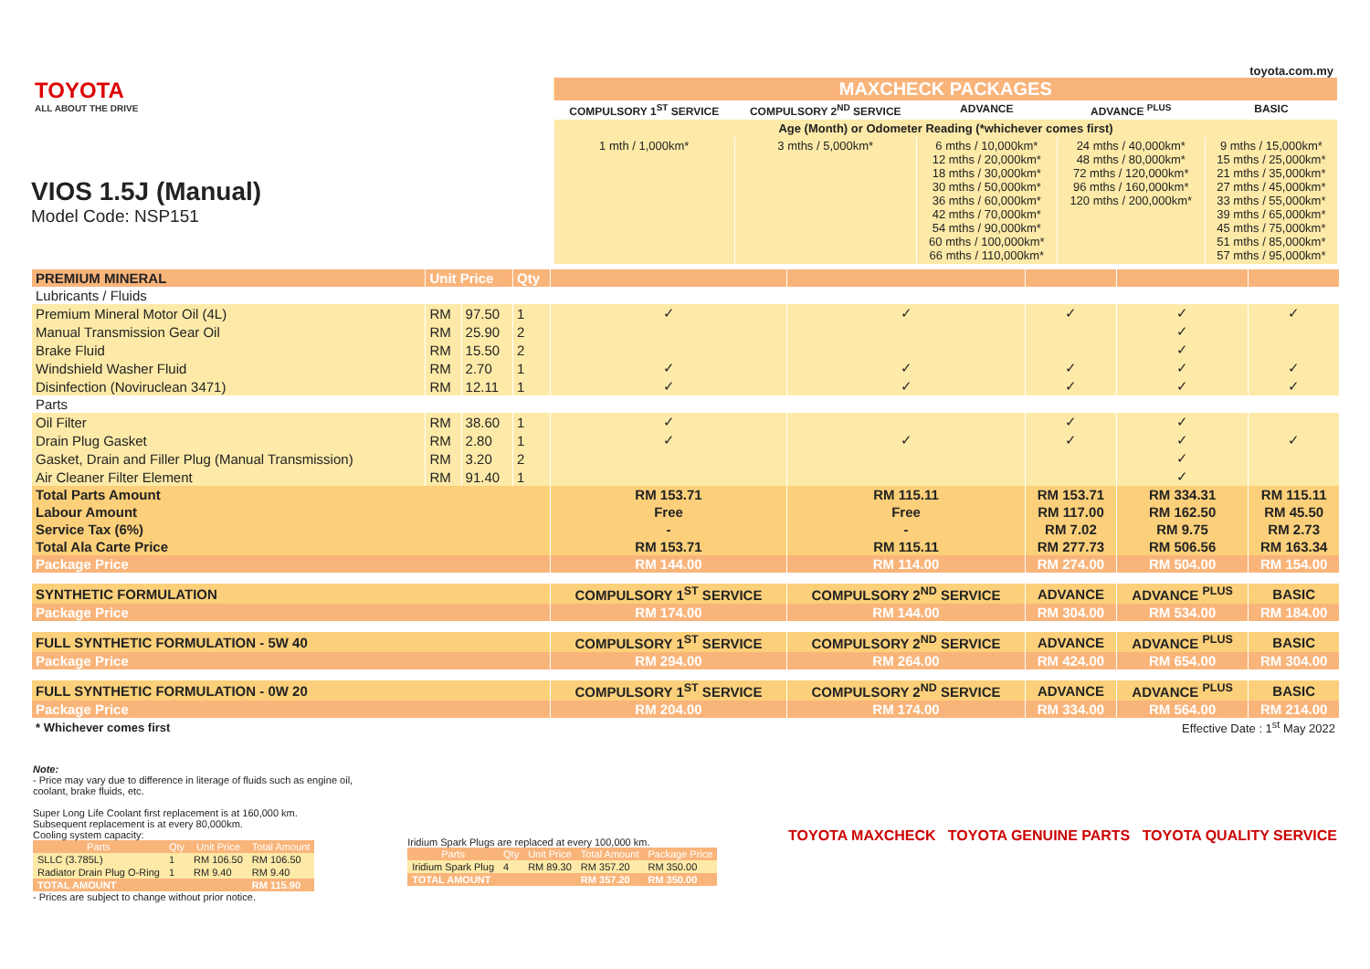toyota.com.my
TOYOTA
ALL ABOUT THE DRIVE
VIOS 1.5J (Manual)
Model Code: NSP151
| MAXCHECK PACKAGES | | | | |
| --- | --- | --- | --- | --- |
| COMPULSORY 1<sup>ST</sup> SERVICE | COMPULSORY 2<sup>ND</sup> SERVICE | ADVANCE | ADVANCE <sup>PLUS</sup> | BASIC |
| Age (Month) or Odometer Reading (*whichever comes first) | | | | |
| 1 mth / 1,000km* | 3 mths / 5,000km* | 6 mths / 10,000km* 12 mths / 20,000km* 18 mths / 30,000km* 30 mths / 50,000km* 36 mths / 60,000km* 42 mths / 70,000km* 54 mths / 90,000km* 60 mths / 100,000km* 66 mths / 110,000km* | 24 mths / 40,000km* 48 mths / 80,000km* 72 mths / 120,000km* 96 mths / 160,000km* 120 mths / 200,000km* | 9 mths / 15,000km* 15 mths / 25,000km* 21 mths / 35,000km* 27 mths / 45,000km* 33 mths / 55,000km* 39 mths / 65,000km* 45 mths / 75,000km* 51 mths / 85,000km* 57 mths / 95,000km* |
| PREMIUM MINERAL | Unit Price | | Qty | | | | | |
| Lubricants / Fluids | | | | | | | | |
| Premium Mineral Motor Oil (4L) | RM | 97.50 | 1 | ✓ | ✓ | ✓ | ✓ | ✓ |
| Manual Transmission Gear Oil | RM | 25.90 | 2 | | | | ✓ | |
| Brake Fluid | RM | 15.50 | 2 | | | | ✓ | |
| Windshield Washer Fluid | RM | 2.70 | 1 | ✓ | ✓ | ✓ | ✓ | ✓ |
| Disinfection (Noviruclean 3471) | RM | 12.11 | 1 | ✓ | ✓ | ✓ | ✓ | ✓ |
| Parts | | | | | | | | |
| Oil Filter | RM | 38.60 | 1 | ✓ | | ✓ | ✓ | |
| Drain Plug Gasket | RM | 2.80 | 1 | ✓ | ✓ | ✓ | ✓ | ✓ |
| Gasket, Drain and Filler Plug (Manual Transmission) | RM | 3.20 | 2 | | | | ✓ | |
| Air Cleaner Filter Element | RM | 91.40 | 1 | | | | ✓ | |
| Total Parts Amount | | | | RM 153.71 | RM 115.11 | RM 153.71 | RM 334.31 | RM 115.11 |
| Labour Amount | | | | Free | Free | RM 117.00 | RM 162.50 | RM 45.50 |
| Service Tax (6%) | | | | - | - | RM 7.02 | RM 9.75 | RM 2.73 |
| Total Ala Carte Price | | | | RM 153.71 | RM 115.11 | RM 277.73 | RM 506.56 | RM 163.34 |
| Package Price | | | | RM 144.00 | RM 114.00 | RM 274.00 | RM 504.00 | RM 154.00 |
| SYNTHETIC FORMULATION | | | | COMPULSORY 1<sup>ST</sup> SERVICE | COMPULSORY 2<sup>ND</sup> SERVICE | ADVANCE | ADVANCE <sup>PLUS</sup> | BASIC |
| Package Price | | | | RM 174.00 | RM 144.00 | RM 304.00 | RM 534.00 | RM 184.00 |
| FULL SYNTHETIC FORMULATION - 5W 40 | | | | COMPULSORY 1<sup>ST</sup> SERVICE | COMPULSORY 2<sup>ND</sup> SERVICE | ADVANCE | ADVANCE <sup>PLUS</sup> | BASIC |
| Package Price | | | | RM 294.00 | RM 264.00 | RM 424.00 | RM 654.00 | RM 304.00 |
| FULL SYNTHETIC FORMULATION - 0W 20 | | | | COMPULSORY 1<sup>ST</sup> SERVICE | COMPULSORY 2<sup>ND</sup> SERVICE | ADVANCE | ADVANCE <sup>PLUS</sup> | BASIC |
| Package Price | | | | RM 204.00 | RM 174.00 | RM 334.00 | RM 564.00 | RM 214.00 |
| * Whichever comes first | | | | Effective Date : 1<sup>st</sup> May 2022 | | | | |
Note:
- Price may vary due to difference in literage of fluids such as engine oil,
coolant, brake fluids, etc.
Super Long Life Coolant first replacement is at 160,000 km.
Subsequent replacement is at every 80,000km.
Cooling system capacity:
| Parts | Qty | Unit Price | Total Amount |
| --- | --- | --- | --- |
| SLLC (3.785L) | 1 | RM 106.50 | RM 106.50 |
| Radiator Drain Plug O-Ring | 1 | RM 9.40 | RM 9.40 |
| TOTAL AMOUNT | | | RM 115.90 |
- Prices are subject to change without prior notice.
Iridium Spark Plugs are replaced at every 100,000 km.
| Parts | Qty | Unit Price | Total Amount | Package Price |
| --- | --- | --- | --- | --- |
| Iridium Spark Plug | 4 | RM 89.30 | RM 357.20 | RM 350.00 |
| TOTAL AMOUNT | | | RM 357.20 | RM 350.00 |
TOYOTA MAXCHECK TOYOTA GENUINE PARTS TOYOTA QUALITY SERVICE